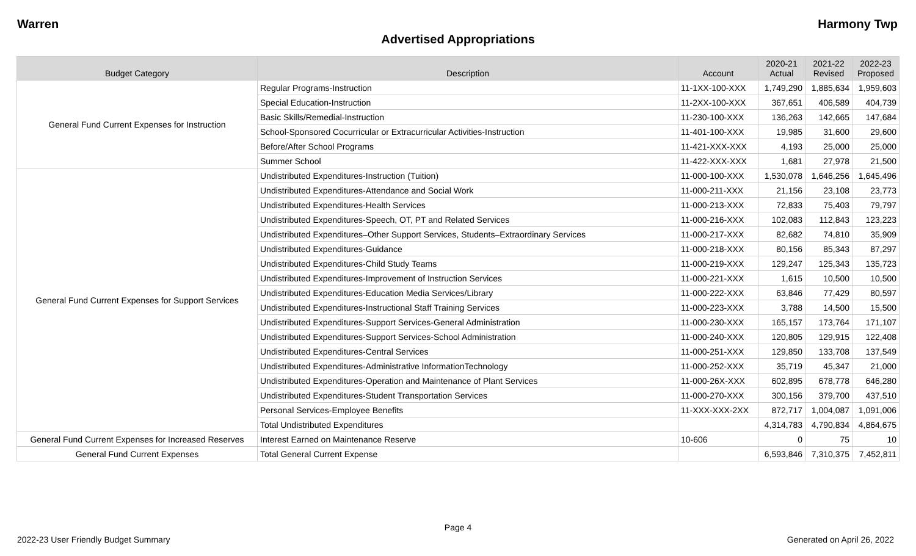Warren Harmony Twp
Advertised Appropriations
| Budget Category | Description | Account | 2020-21 Actual | 2021-22 Revised | 2022-23 Proposed |
| --- | --- | --- | --- | --- | --- |
| General Fund Current Expenses for Instruction | Regular Programs-Instruction | 11-1XX-100-XXX | 1,749,290 | 1,885,634 | 1,959,603 |
| | Special Education-Instruction | 11-2XX-100-XXX | 367,651 | 406,589 | 404,739 |
| | Basic Skills/Remedial-Instruction | 11-230-100-XXX | 136,263 | 142,665 | 147,684 |
| | School-Sponsored Cocurricular or Extracurricular Activities-Instruction | 11-401-100-XXX | 19,985 | 31,600 | 29,600 |
| | Before/After School Programs | 11-421-XXX-XXX | 4,193 | 25,000 | 25,000 |
| | Summer School | 11-422-XXX-XXX | 1,681 | 27,978 | 21,500 |
| General Fund Current Expenses for Support Services | Undistributed Expenditures-Instruction (Tuition) | 11-000-100-XXX | 1,530,078 | 1,646,256 | 1,645,496 |
| | Undistributed Expenditures-Attendance and Social Work | 11-000-211-XXX | 21,156 | 23,108 | 23,773 |
| | Undistributed Expenditures-Health Services | 11-000-213-XXX | 72,833 | 75,403 | 79,797 |
| | Undistributed Expenditures-Speech, OT, PT and Related Services | 11-000-216-XXX | 102,083 | 112,843 | 123,223 |
| | Undistributed Expenditures–Other Support Services, Students–Extraordinary Services | 11-000-217-XXX | 82,682 | 74,810 | 35,909 |
| | Undistributed Expenditures-Guidance | 11-000-218-XXX | 80,156 | 85,343 | 87,297 |
| | Undistributed Expenditures-Child Study Teams | 11-000-219-XXX | 129,247 | 125,343 | 135,723 |
| | Undistributed Expenditures-Improvement of Instruction Services | 11-000-221-XXX | 1,615 | 10,500 | 10,500 |
| | Undistributed Expenditures-Education Media Services/Library | 11-000-222-XXX | 63,846 | 77,429 | 80,597 |
| | Undistributed Expenditures-Instructional Staff Training Services | 11-000-223-XXX | 3,788 | 14,500 | 15,500 |
| | Undistributed Expenditures-Support Services-General Administration | 11-000-230-XXX | 165,157 | 173,764 | 171,107 |
| | Undistributed Expenditures-Support Services-School Administration | 11-000-240-XXX | 120,805 | 129,915 | 122,408 |
| | Undistributed Expenditures-Central Services | 11-000-251-XXX | 129,850 | 133,708 | 137,549 |
| | Undistributed Expenditures-Administrative InformationTechnology | 11-000-252-XXX | 35,719 | 45,347 | 21,000 |
| | Undistributed Expenditures-Operation and Maintenance of Plant Services | 11-000-26X-XXX | 602,895 | 678,778 | 646,280 |
| | Undistributed Expenditures-Student Transportation Services | 11-000-270-XXX | 300,156 | 379,700 | 437,510 |
| | Personal Services-Employee Benefits | 11-XXX-XXX-2XX | 872,717 | 1,004,087 | 1,091,006 |
| | Total Undistributed Expenditures | | 4,314,783 | 4,790,834 | 4,864,675 |
| General Fund Current Expenses for Increased Reserves | Interest Earned on Maintenance Reserve | 10-606 | 0 | 75 | 10 |
| General Fund Current Expenses | Total General Current Expense | | 6,593,846 | 7,310,375 | 7,452,811 |
Page 4
2022-23 User Friendly Budget Summary Generated on April 26, 2022